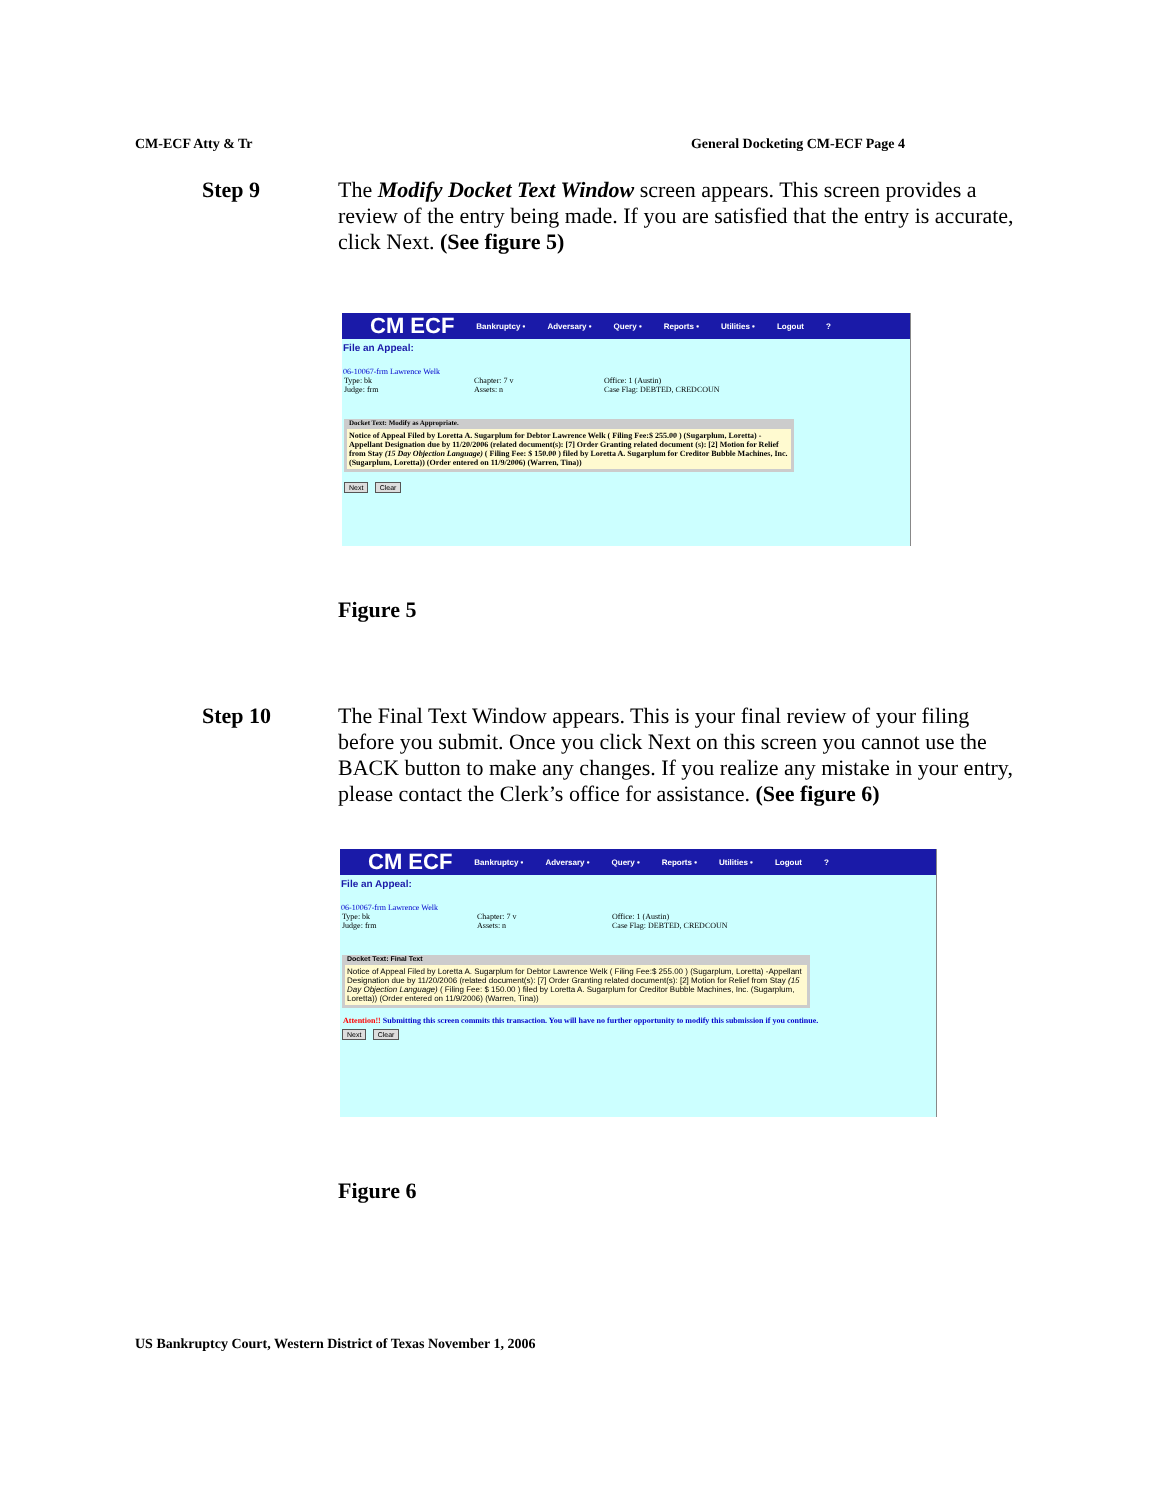CM-ECF Atty & Tr General Docketing CM-ECF Page 4
Step 9
The Modify Docket Text Window screen appears. This screen provides a review of the entry being made. If you are satisfied that the entry is accurate, click Next. (See figure 5)
CM ECF Bankruptcy • Adversary • Query • Reports • Utilities • Logout?
File an Appeal:
06-10067-frm Lawrence Welk
Type: bk
Chapter: 7 v
Office: 1 (Austin)
Judge: frm
Assets: n
Case Flag: DEBTED, CREDCOUN
Docket Text: Modify as Appropriate.
Notice of Appeal Filed by Loretta A. Sugarplum for Debtor Lawrence Welk ( Filing Fee:$ 255.00 ) (Sugarplum, Loretta) -Appellant Designation due by 11/20/2006 (related document(s): [7] Order Granting related document (s): [2] Motion for Relief from Stay (15 Day Objection Language) ( Filing Fee: $ 150.00 ) filed by Loretta A. Sugarplum for Creditor Bubble Machines, Inc. (Sugarplum, Loretta)) (Order entered on 11/9/2006) (Warren, Tina))
Next Clear
Figure 5
Step 10
The Final Text Window appears. This is your final review of your filing before you submit. Once you click Next on this screen you cannot use the BACK button to make any changes. If you realize any mistake in your entry, please contact the Clerk’s office for assistance. (See figure 6)
CM ECF Bankruptcy • Adversary • Query • Reports • Utilities • Logout?
File an Appeal:
06-10067-frm Lawrence Welk
Type: bk
Chapter: 7 v
Office: 1 (Austin)
Judge: frm
Assets: n
Case Flag: DEBTED, CREDCOUN
Docket Text: Final Text
Notice of Appeal Filed by Loretta A. Sugarplum for Debtor Lawrence Welk ( Filing Fee:$ 255.00 ) (Sugarplum, Loretta) -Appellant Designation due by 11/20/2006 (related document(s): [7] Order Granting related document(s): [2] Motion for Relief from Stay (15 Day Objection Language) ( Filing Fee: $ 150.00 ) filed by Loretta A. Sugarplum for Creditor Bubble Machines, Inc. (Sugarplum, Loretta)) (Order entered on 11/9/2006) (Warren, Tina))
Attention!! Submitting this screen commits this transaction. You will have no further opportunity to modify this submission if you continue.
Next Clear
Figure 6
US Bankruptcy Court, Western District of Texas November 1, 2006